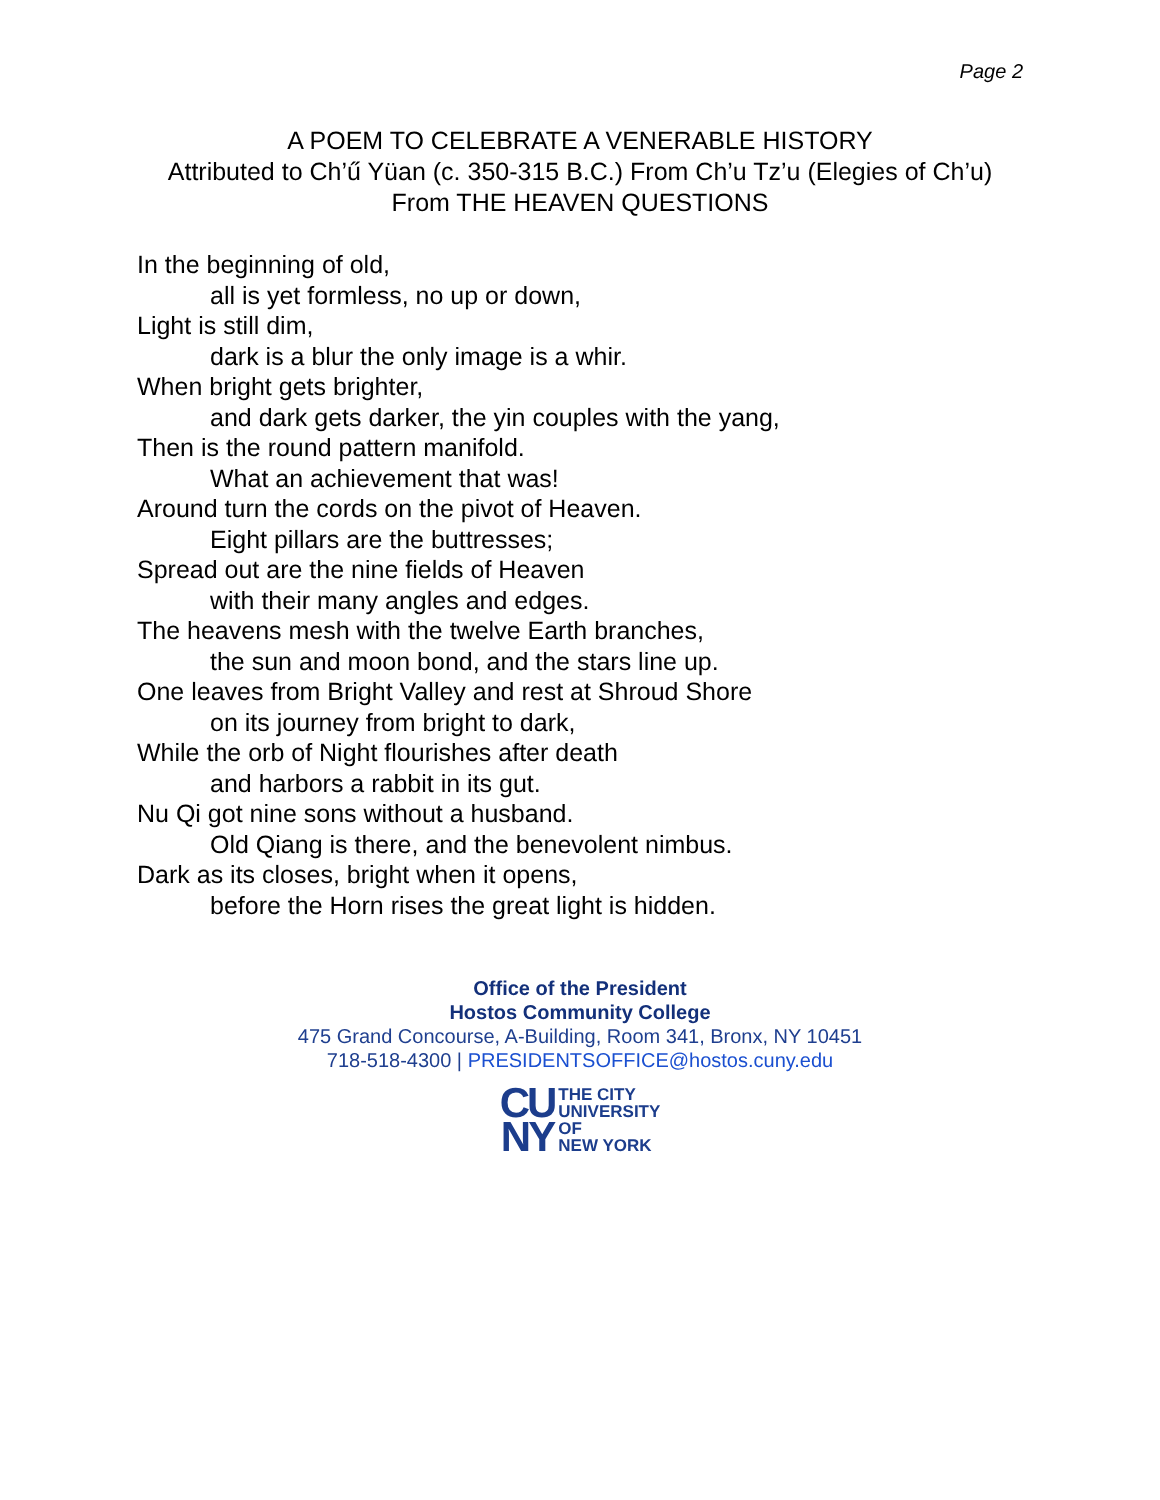Page 2
A POEM TO CELEBRATE A VENERABLE HISTORY
Attributed to Ch’ű Yüan (c. 350-315 B.C.) From Ch’u Tz’u (Elegies of Ch’u)
From THE HEAVEN QUESTIONS
In the beginning of old,
all is yet formless, no up or down,
Light is still dim,
dark is a blur the only image is a whir.
When bright gets brighter,
and dark gets darker, the yin couples with the yang,
Then is the round pattern manifold.
What an achievement that was!
Around turn the cords on the pivot of Heaven.
Eight pillars are the buttresses;
Spread out are the nine fields of Heaven
with their many angles and edges.
The heavens mesh with the twelve Earth branches,
the sun and moon bond, and the stars line up.
One leaves from Bright Valley and rest at Shroud Shore
on its journey from bright to dark,
While the orb of Night flourishes after death
and harbors a rabbit in its gut.
Nu Qi got nine sons without a husband.
Old Qiang is there, and the benevolent nimbus.
Dark as its closes, bright when it opens,
before the Horn rises the great light is hidden.
Office of the President
Hostos Community College
475 Grand Concourse, A-Building, Room 341, Bronx, NY 10451
718-518-4300 | PRESIDENTSOFFICE@hostos.cuny.edu
CU
NY
THE CITY
UNIVERSITY
OF
NEW YORK